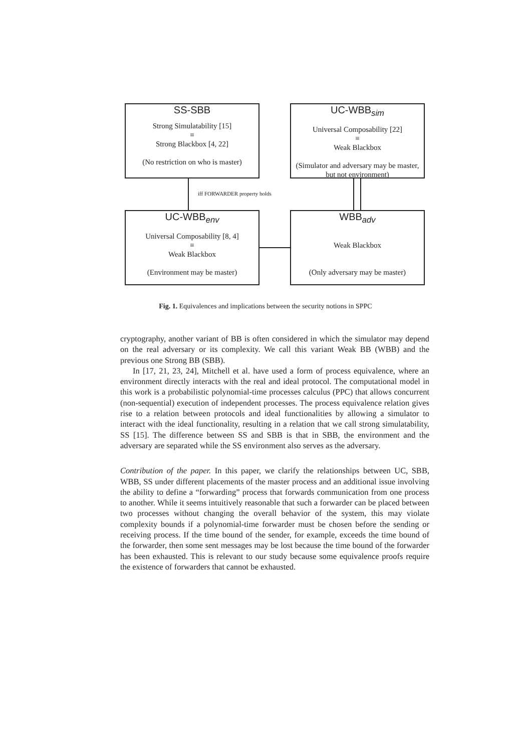SS-SBB
Strong Simulatability [15]
≡
Strong Blackbox [4, 22]
(No restriction on who is master)
UC-WBB<sub>sim</sub>
Universal Composability [22]
≡
Weak Blackbox
(Simulator and adversary may be master, but not environment)
UC-WBB<sub>env</sub>
Universal Composability [8, 4]
≡
Weak Blackbox
(Environment may be master)
WBB<sub>adv</sub>
Weak Blackbox
(Only adversary may be master)
iff FORWARDER property holds
Fig. 1. Equivalences and implications between the security notions in SPPC
cryptography, another variant of BB is often considered in which the simulator may depend on the real adversary or its complexity. We call this variant Weak BB (WBB) and the previous one Strong BB (SBB).
In [17, 21, 23, 24], Mitchell et al. have used a form of process equivalence, where an environment directly interacts with the real and ideal protocol. The computational model in this work is a probabilistic polynomial-time processes calculus (PPC) that allows concurrent (non-sequential) execution of independent processes. The process equivalence relation gives rise to a relation between protocols and ideal functionalities by allowing a simulator to interact with the ideal functionality, resulting in a relation that we call strong simulatability, SS [15]. The difference between SS and SBB is that in SBB, the environment and the adversary are separated while the SS environment also serves as the adversary.
Contribution of the paper. In this paper, we clarify the relationships between UC, SBB, WBB, SS under different placements of the master process and an additional issue involving the ability to define a “forwarding” process that forwards communication from one process to another. While it seems intuitively reasonable that such a forwarder can be placed between two processes without changing the overall behavior of the system, this may violate complexity bounds if a polynomial-time forwarder must be chosen before the sending or receiving process. If the time bound of the sender, for example, exceeds the time bound of the forwarder, then some sent messages may be lost because the time bound of the forwarder has been exhausted. This is relevant to our study because some equivalence proofs require the existence of forwarders that cannot be exhausted.